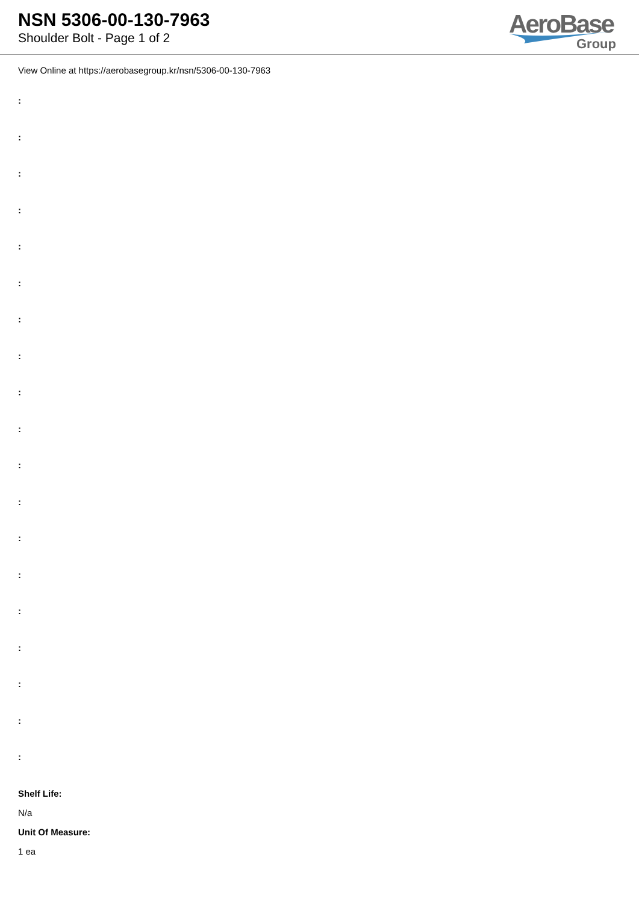NSN 5306-00-130-7963
Shoulder Bolt - Page 1 of 2
AeroBase
Group
View Online at https://aerobasegroup.kr/nsn/5306-00-130-7963
:
:
:
:
:
:
:
:
:
:
:
:
:
:
:
:
:
:
:
Shelf Life:
N/a
Unit Of Measure:
1 ea